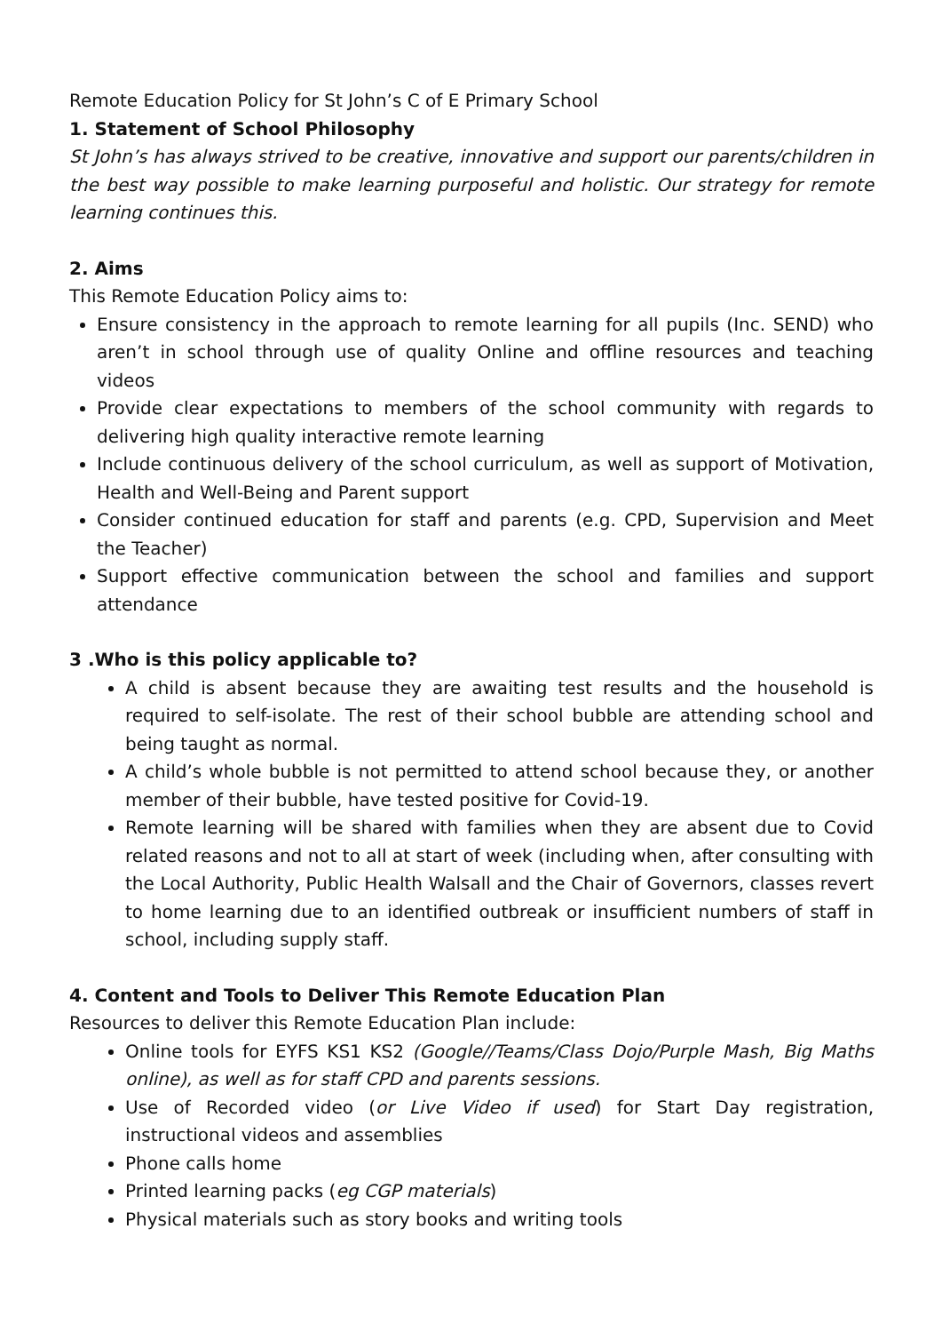Remote Education Policy for St John’s C of E Primary School
1. Statement of School Philosophy
St John’s has always strived to be creative, innovative and support our parents/children in the best way possible to make learning purposeful and holistic. Our strategy for remote learning continues this.
2. Aims
This Remote Education Policy aims to:
Ensure consistency in the approach to remote learning for all pupils (Inc. SEND) who aren’t in school through use of quality Online and offline resources and teaching videos
Provide clear expectations to members of the school community with regards to delivering high quality interactive remote learning
Include continuous delivery of the school curriculum, as well as support of Motivation, Health and Well-Being and Parent support
Consider continued education for staff and parents (e.g. CPD, Supervision and Meet the Teacher)
Support effective communication between the school and families and support attendance
3 .Who is this policy applicable to?
A child is absent because they are awaiting test results and the household is required to self-isolate. The rest of their school bubble are attending school and being taught as normal.
A child’s whole bubble is not permitted to attend school because they, or another member of their bubble, have tested positive for Covid-19.
Remote learning will be shared with families when they are absent due to Covid related reasons and not to all at start of week (including when, after consulting with the Local Authority, Public Health Walsall and the Chair of Governors, classes revert to home learning due to an identified outbreak or insufficient numbers of staff in school, including supply staff.
4. Content and Tools to Deliver This Remote Education Plan
Resources to deliver this Remote Education Plan include:
Online tools for EYFS KS1 KS2 (Google//Teams/Class Dojo/Purple Mash, Big Maths online), as well as for staff CPD and parents sessions.
Use of Recorded video (or Live Video if used) for Start Day registration, instructional videos and assemblies
Phone calls home
Printed learning packs (eg CGP materials)
Physical materials such as story books and writing tools